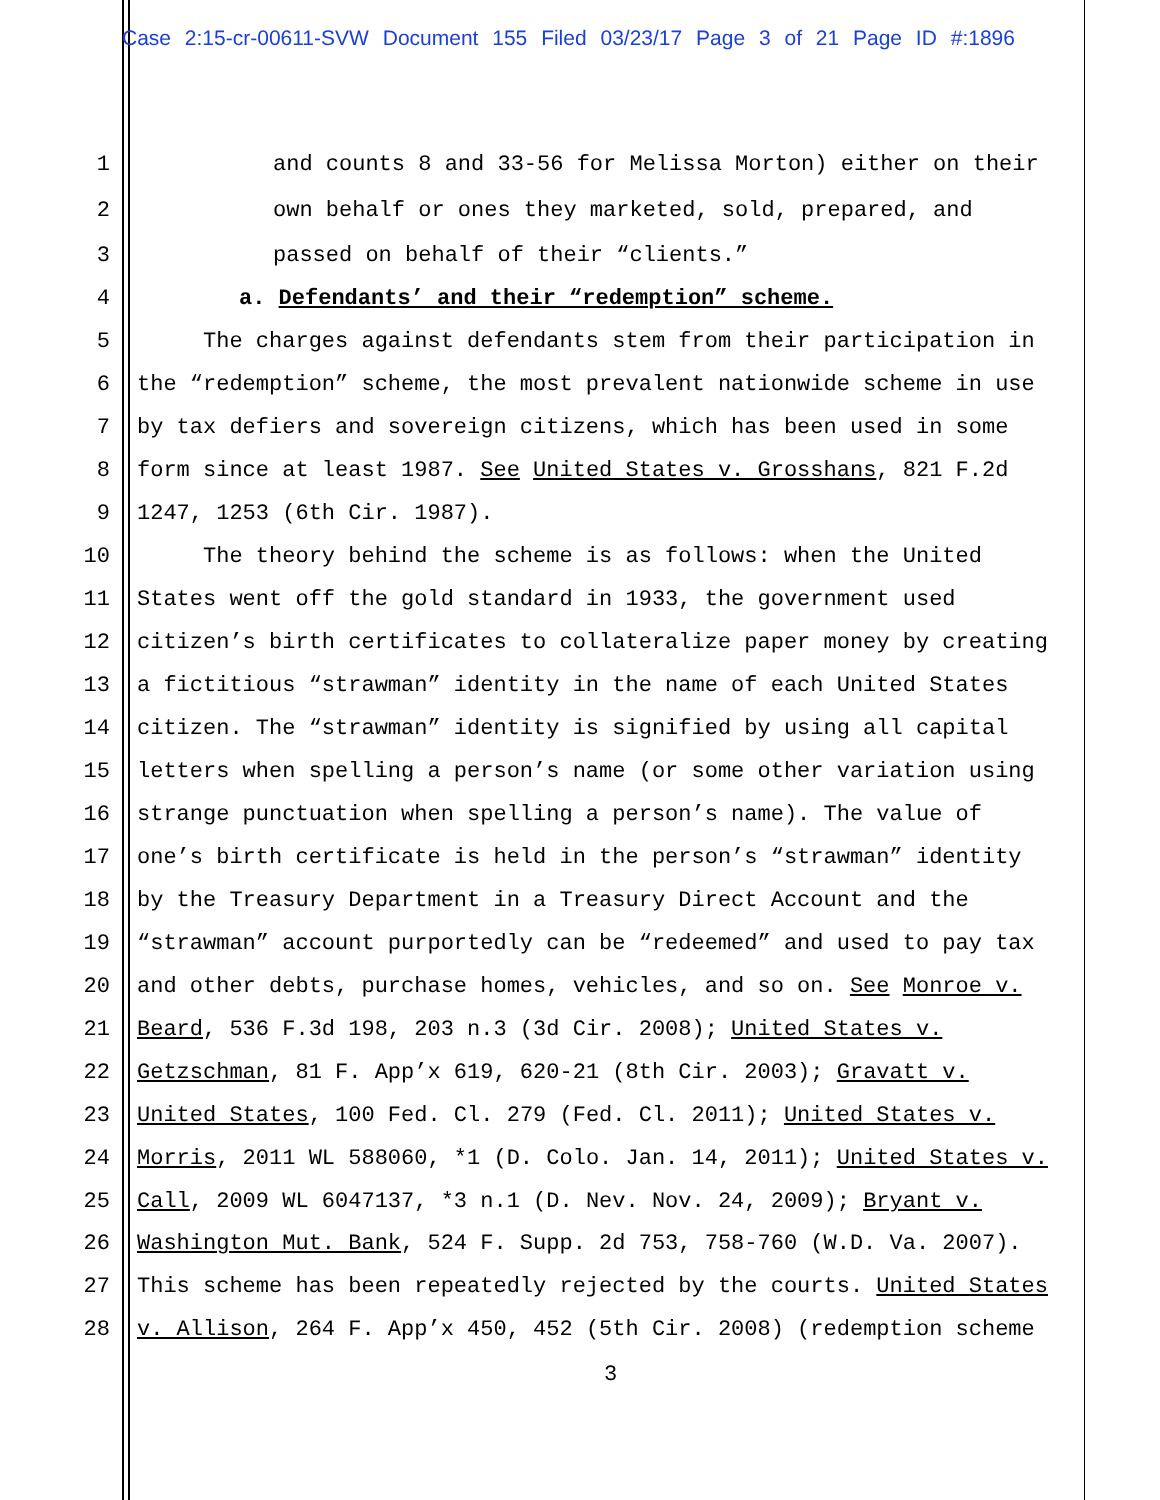Case 2:15-cr-00611-SVW Document 155 Filed 03/23/17 Page 3 of 21 Page ID #:1896
1 and counts 8 and 33-56 for Melissa Morton) either on their
2 own behalf or ones they marketed, sold, prepared, and
3 passed on behalf of their “clients.”
4 a. Defendants’ and their “redemption” scheme.
5 The charges against defendants stem from their participation in
6 the “redemption” scheme, the most prevalent nationwide scheme in use
7 by tax defiers and sovereign citizens, which has been used in some
8 form since at least 1987. See United States v. Grosshans, 821 F.2d
9 1247, 1253 (6th Cir. 1987).
10 The theory behind the scheme is as follows: when the United
11 States went off the gold standard in 1933, the government used
12 citizen’s birth certificates to collateralize paper money by creating
13 a fictitious “strawman” identity in the name of each United States
14 citizen. The “strawman” identity is signified by using all capital
15 letters when spelling a person’s name (or some other variation using
16 strange punctuation when spelling a person’s name). The value of
17 one’s birth certificate is held in the person’s “strawman” identity
18 by the Treasury Department in a Treasury Direct Account and the
19 “strawman” account purportedly can be “redeemed” and used to pay tax
20 and other debts, purchase homes, vehicles, and so on. See Monroe v.
21 Beard, 536 F.3d 198, 203 n.3 (3d Cir. 2008); United States v.
22 Getzschman, 81 F. App’x 619, 620-21 (8th Cir. 2003); Gravatt v.
23 United States, 100 Fed. Cl. 279 (Fed. Cl. 2011); United States v.
24 Morris, 2011 WL 588060, *1 (D. Colo. Jan. 14, 2011); United States v.
25 Call, 2009 WL 6047137, *3 n.1 (D. Nev. Nov. 24, 2009); Bryant v.
26 Washington Mut. Bank, 524 F. Supp. 2d 753, 758-760 (W.D. Va. 2007).
27 This scheme has been repeatedly rejected by the courts. United States
28 v. Allison, 264 F. App’x 450, 452 (5th Cir. 2008) (redemption scheme
3